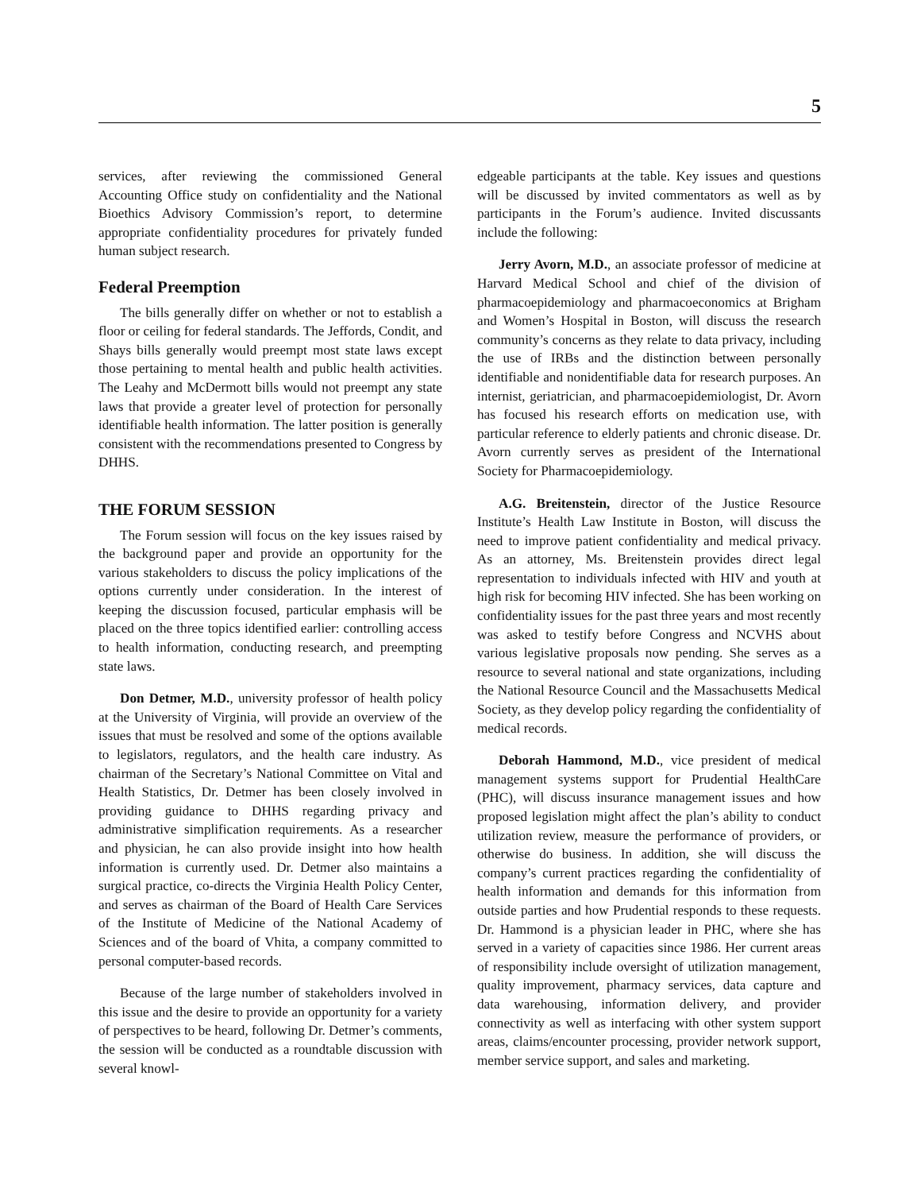5
services, after reviewing the commissioned General Accounting Office study on confidentiality and the National Bioethics Advisory Commission’s report, to determine appropriate confidentiality procedures for privately funded human subject research.
Federal Preemption
The bills generally differ on whether or not to establish a floor or ceiling for federal standards. The Jeffords, Condit, and Shays bills generally would preempt most state laws except those pertaining to mental health and public health activities. The Leahy and McDermott bills would not preempt any state laws that provide a greater level of protection for personally identifiable health information. The latter position is generally consistent with the recommendations presented to Congress by DHHS.
THE FORUM SESSION
The Forum session will focus on the key issues raised by the background paper and provide an opportunity for the various stakeholders to discuss the policy implications of the options currently under consideration. In the interest of keeping the discussion focused, particular emphasis will be placed on the three topics identified earlier: controlling access to health information, conducting research, and preempting state laws.
Don Detmer, M.D., university professor of health policy at the University of Virginia, will provide an overview of the issues that must be resolved and some of the options available to legislators, regulators, and the health care industry. As chairman of the Secretary’s National Committee on Vital and Health Statistics, Dr. Detmer has been closely involved in providing guidance to DHHS regarding privacy and administrative simplification requirements. As a researcher and physician, he can also provide insight into how health information is currently used. Dr. Detmer also maintains a surgical practice, co-directs the Virginia Health Policy Center, and serves as chairman of the Board of Health Care Services of the Institute of Medicine of the National Academy of Sciences and of the board of Vhita, a company committed to personal computer-based records.
Because of the large number of stakeholders involved in this issue and the desire to provide an opportunity for a variety of perspectives to be heard, following Dr. Detmer’s comments, the session will be conducted as a roundtable discussion with several knowl-
edgeable participants at the table. Key issues and questions will be discussed by invited commentators as well as by participants in the Forum’s audience. Invited discussants include the following:
Jerry Avorn, M.D., an associate professor of medicine at Harvard Medical School and chief of the division of pharmacoepidemiology and pharmacoeconomics at Brigham and Women’s Hospital in Boston, will discuss the research community’s concerns as they relate to data privacy, including the use of IRBs and the distinction between personally identifiable and nonidentifiable data for research purposes. An internist, geriatrician, and pharmacoepidemiologist, Dr. Avorn has focused his research efforts on medication use, with particular reference to elderly patients and chronic disease. Dr. Avorn currently serves as president of the International Society for Pharmacoepidemiology.
A.G. Breitenstein, director of the Justice Resource Institute’s Health Law Institute in Boston, will discuss the need to improve patient confidentiality and medical privacy. As an attorney, Ms. Breitenstein provides direct legal representation to individuals infected with HIV and youth at high risk for becoming HIV infected. She has been working on confidentiality issues for the past three years and most recently was asked to testify before Congress and NCVHS about various legislative proposals now pending. She serves as a resource to several national and state organizations, including the National Resource Council and the Massachusetts Medical Society, as they develop policy regarding the confidentiality of medical records.
Deborah Hammond, M.D., vice president of medical management systems support for Prudential HealthCare (PHC), will discuss insurance management issues and how proposed legislation might affect the plan’s ability to conduct utilization review, measure the performance of providers, or otherwise do business. In addition, she will discuss the company’s current practices regarding the confidentiality of health information and demands for this information from outside parties and how Prudential responds to these requests. Dr. Hammond is a physician leader in PHC, where she has served in a variety of capacities since 1986. Her current areas of responsibility include oversight of utilization management, quality improvement, pharmacy services, data capture and data warehousing, information delivery, and provider connectivity as well as interfacing with other system support areas, claims/encounter processing, provider network support, member service support, and sales and marketing.